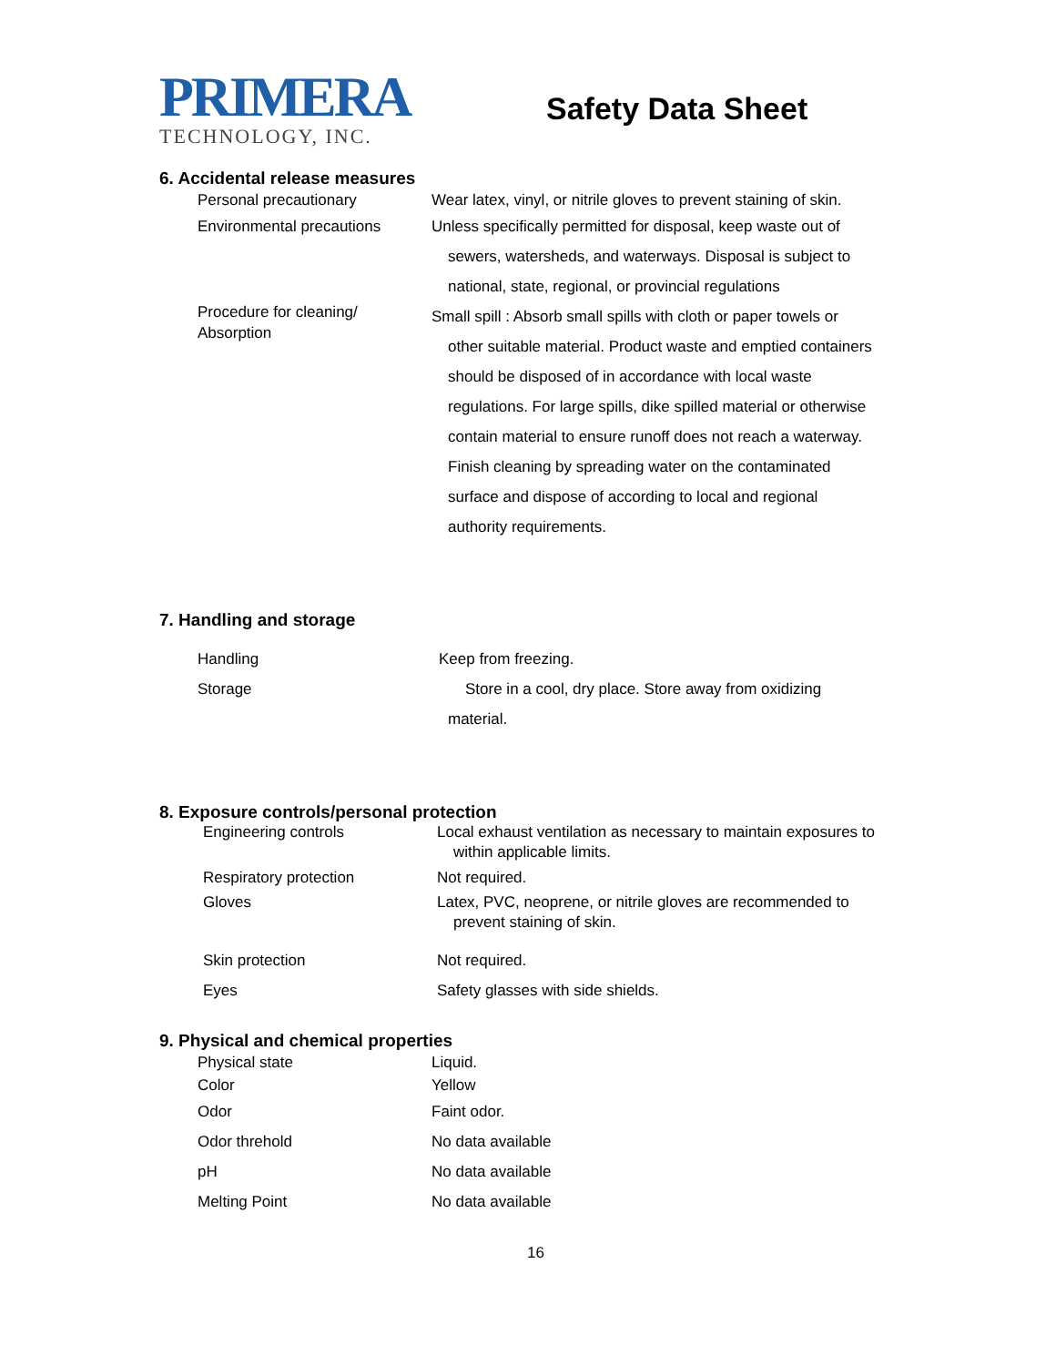PRIMERA
TECHNOLOGY, INC.
Safety Data Sheet
6. Accidental release measures
| Personal precautionary | Wear latex, vinyl, or nitrile gloves to prevent staining of skin. |
| Environmental precautions | Unless specifically permitted for disposal, keep waste out of sewers, watersheds, and waterways. Disposal is subject to national, state, regional, or provincial regulations |
| Procedure for cleaning/ Absorption | Small spill : Absorb small spills with cloth or paper towels or other suitable material. Product waste and emptied containers should be disposed of in accordance with local waste regulations. For large spills, dike spilled material or otherwise contain material to ensure runoff does not reach a waterway. Finish cleaning by spreading water on the contaminated surface and dispose of according to local and regional authority requirements. |
7. Handling and storage
| Handling | Keep from freezing. |
| Storage | Store in a cool, dry place. Store away from oxidizing |
| | material. |
8. Exposure controls/personal protection
| Engineering controls | Local exhaust ventilation as necessary to maintain exposures to within applicable limits. |
| Respiratory protection | Not required. |
| Gloves | Latex, PVC, neoprene, or nitrile gloves are recommended to prevent staining of skin. |
| Skin protection | Not required. |
| Eyes | Safety glasses with side shields. |
9. Physical and chemical properties
| Physical state | Liquid. |
| Color | Yellow |
| Odor | Faint odor. |
| Odor threhold | No data available |
| pH | No data available |
| Melting Point | No data available |
16